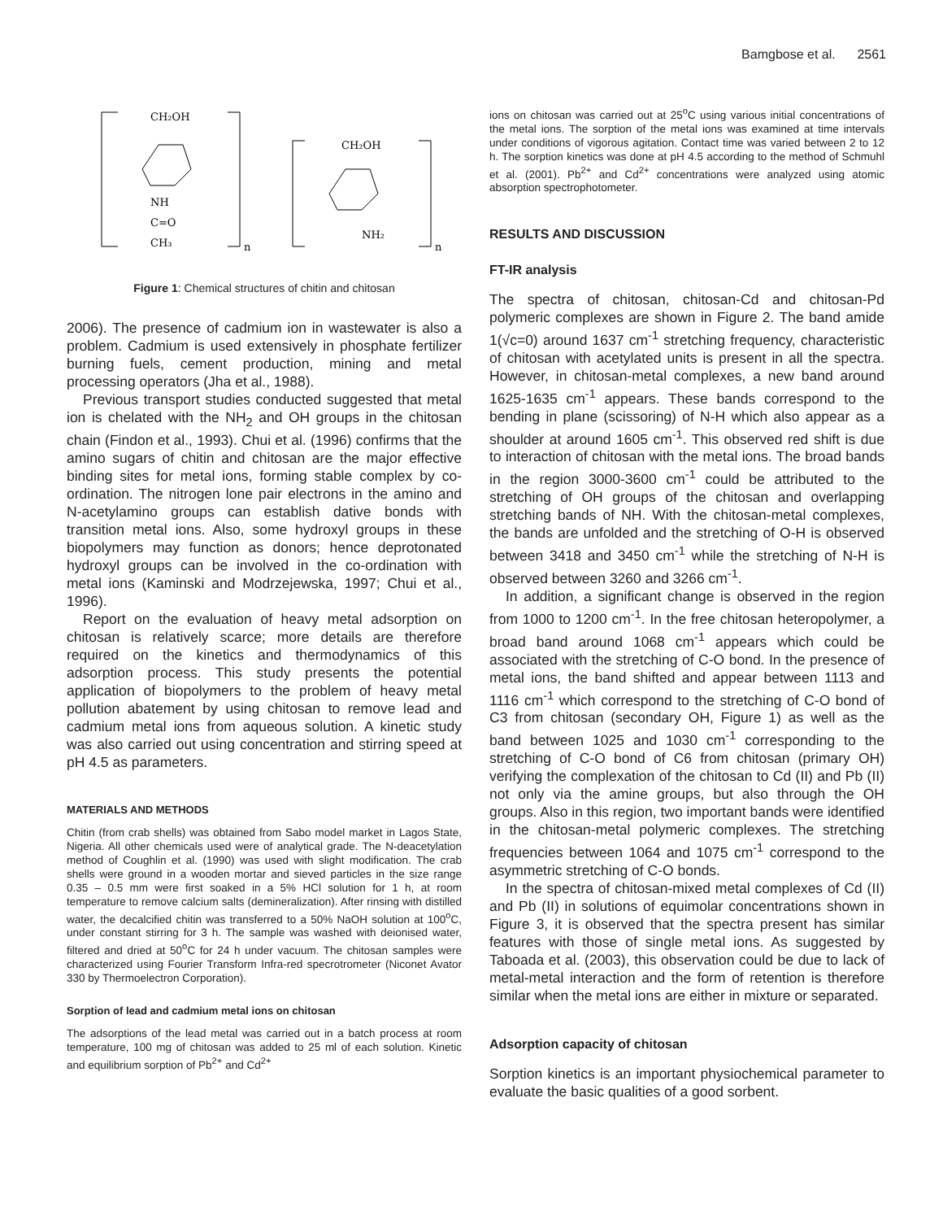Bamgbose et al. 2561
CH₂OH
NH
C=O
CH₃
n
CH₂OH
NH₂
n
Figure 1: Chemical structures of chitin and chitosan
2006). The presence of cadmium ion in wastewater is also a problem. Cadmium is used extensively in phosphate fertilizer burning fuels, cement production, mining and metal processing operators (Jha et al., 1988).
Previous transport studies conducted suggested that metal ion is chelated with the NH<sub>2</sub> and OH groups in the chitosan chain (Findon et al., 1993). Chui et al. (1996) confirms that the amino sugars of chitin and chitosan are the major effective binding sites for metal ions, forming stable complex by co-ordination. The nitrogen lone pair electrons in the amino and N-acetylamino groups can establish dative bonds with transition metal ions. Also, some hydroxyl groups in these biopolymers may function as donors; hence deprotonated hydroxyl groups can be involved in the co-ordination with metal ions (Kaminski and Modrzejewska, 1997; Chui et al., 1996).
Report on the evaluation of heavy metal adsorption on chitosan is relatively scarce; more details are therefore required on the kinetics and thermodynamics of this adsorption process. This study presents the potential application of biopolymers to the problem of heavy metal pollution abatement by using chitosan to remove lead and cadmium metal ions from aqueous solution. A kinetic study was also carried out using concentration and stirring speed at pH 4.5 as parameters.
MATERIALS AND METHODS
Chitin (from crab shells) was obtained from Sabo model market in Lagos State, Nigeria. All other chemicals used were of analytical grade. The N-deacetylation method of Coughlin et al. (1990) was used with slight modification. The crab shells were ground in a wooden mortar and sieved particles in the size range 0.35 – 0.5 mm were first soaked in a 5% HCl solution for 1 h, at room temperature to remove calcium salts (demineralization). After rinsing with distilled water, the decalcified chitin was transferred to a 50% NaOH solution at 100<sup>o</sup>C, under constant stirring for 3 h. The sample was washed with deionised water, filtered and dried at 50<sup>o</sup>C for 24 h under vacuum. The chitosan samples were characterized using Fourier Transform Infra-red specrotrometer (Niconet Avator 330 by Thermoelectron Corporation).
Sorption of lead and cadmium metal ions on chitosan
The adsorptions of the lead metal was carried out in a batch process at room temperature, 100 mg of chitosan was added to 25 ml of each solution. Kinetic and equilibrium sorption of Pb<sup>2+</sup> and Cd<sup>2+</sup>
ions on chitosan was carried out at 25<sup>o</sup>C using various initial concentrations of the metal ions. The sorption of the metal ions was examined at time intervals under conditions of vigorous agitation. Contact time was varied between 2 to 12 h. The sorption kinetics was done at pH 4.5 according to the method of Schmuhl et al. (2001). Pb<sup>2+</sup> and Cd<sup>2+</sup> concentrations were analyzed using atomic absorption spectrophotometer.
RESULTS AND DISCUSSION
FT-IR analysis
The spectra of chitosan, chitosan-Cd and chitosan-Pd polymeric complexes are shown in Figure 2. The band amide 1(√c=0) around 1637 cm<sup>-1</sup> stretching frequency, characteristic of chitosan with acetylated units is present in all the spectra. However, in chitosan-metal complexes, a new band around 1625-1635 cm<sup>-1</sup> appears. These bands correspond to the bending in plane (scissoring) of N-H which also appear as a shoulder at around 1605 cm<sup>-1</sup>. This observed red shift is due to interaction of chitosan with the metal ions. The broad bands in the region 3000-3600 cm<sup>-1</sup> could be attributed to the stretching of OH groups of the chitosan and overlapping stretching bands of NH. With the chitosan-metal complexes, the bands are unfolded and the stretching of O-H is observed between 3418 and 3450 cm<sup>-1</sup> while the stretching of N-H is observed between 3260 and 3266 cm<sup>-1</sup>.
In addition, a significant change is observed in the region from 1000 to 1200 cm<sup>-1</sup>. In the free chitosan heteropolymer, a broad band around 1068 cm<sup>-1</sup> appears which could be associated with the stretching of C-O bond. In the presence of metal ions, the band shifted and appear between 1113 and 1116 cm<sup>-1</sup> which correspond to the stretching of C-O bond of C3 from chitosan (secondary OH, Figure 1) as well as the band between 1025 and 1030 cm<sup>-1</sup> corresponding to the stretching of C-O bond of C6 from chitosan (primary OH) verifying the complexation of the chitosan to Cd (II) and Pb (II) not only via the amine groups, but also through the OH groups. Also in this region, two important bands were identified in the chitosan-metal polymeric complexes. The stretching frequencies between 1064 and 1075 cm<sup>-1</sup> correspond to the asymmetric stretching of C-O bonds.
In the spectra of chitosan-mixed metal complexes of Cd (II) and Pb (II) in solutions of equimolar concentrations shown in Figure 3, it is observed that the spectra present has similar features with those of single metal ions. As suggested by Taboada et al. (2003), this observation could be due to lack of metal-metal interaction and the form of retention is therefore similar when the metal ions are either in mixture or separated.
Adsorption capacity of chitosan
Sorption kinetics is an important physiochemical parameter to evaluate the basic qualities of a good sorbent.